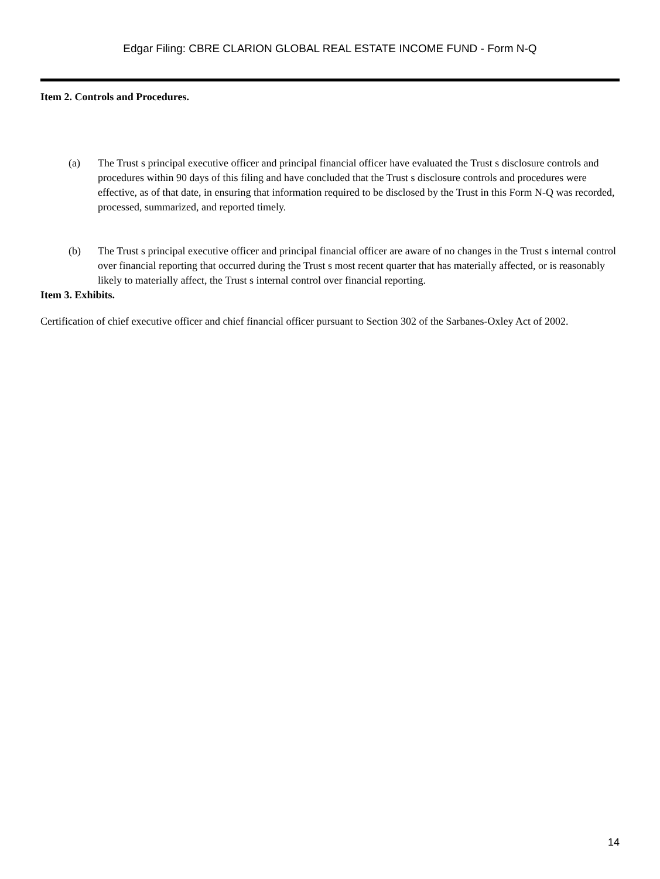Edgar Filing: CBRE CLARION GLOBAL REAL ESTATE INCOME FUND - Form N-Q
Item 2. Controls and Procedures.
(a) The Trust s principal executive officer and principal financial officer have evaluated the Trust s disclosure controls and procedures within 90 days of this filing and have concluded that the Trust s disclosure controls and procedures were effective, as of that date, in ensuring that information required to be disclosed by the Trust in this Form N-Q was recorded, processed, summarized, and reported timely.
(b) The Trust s principal executive officer and principal financial officer are aware of no changes in the Trust s internal control over financial reporting that occurred during the Trust s most recent quarter that has materially affected, or is reasonably likely to materially affect, the Trust s internal control over financial reporting.
Item 3. Exhibits.
Certification of chief executive officer and chief financial officer pursuant to Section 302 of the Sarbanes-Oxley Act of 2002.
14